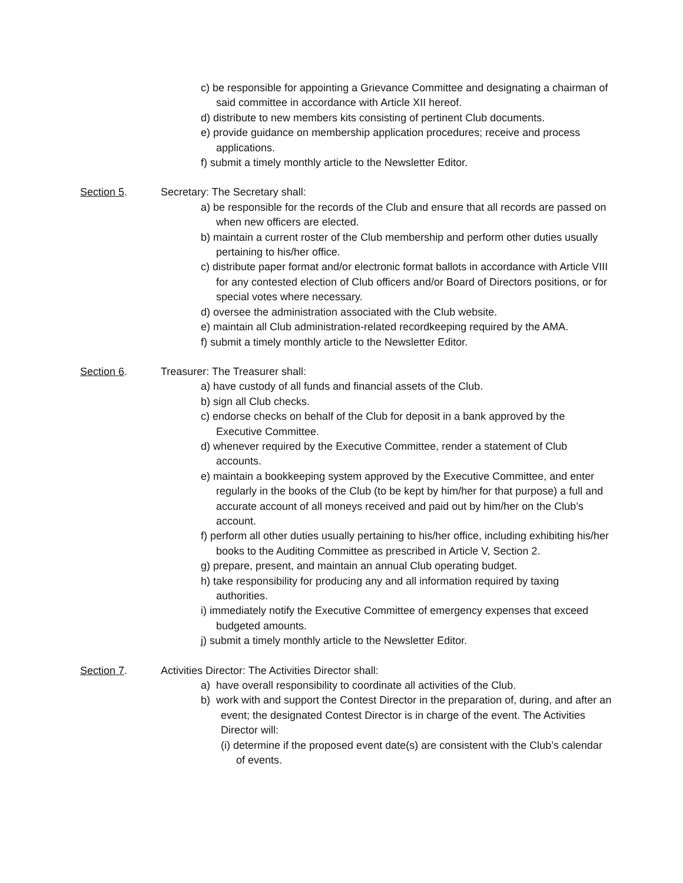c) be responsible for appointing a Grievance Committee and designating a chairman of said committee in accordance with Article XII hereof.
d) distribute to new members kits consisting of pertinent Club documents.
e) provide guidance on membership application procedures; receive and process applications.
f) submit a timely monthly article to the Newsletter Editor.
Section 5. Secretary: The Secretary shall:
a) be responsible for the records of the Club and ensure that all records are passed on when new officers are elected.
b) maintain a current roster of the Club membership and perform other duties usually pertaining to his/her office.
c) distribute paper format and/or electronic format ballots in accordance with Article VIII for any contested election of Club officers and/or Board of Directors positions, or for special votes where necessary.
d) oversee the administration associated with the Club website.
e) maintain all Club administration-related recordkeeping required by the AMA.
f) submit a timely monthly article to the Newsletter Editor.
Section 6. Treasurer: The Treasurer shall:
a) have custody of all funds and financial assets of the Club.
b) sign all Club checks.
c) endorse checks on behalf of the Club for deposit in a bank approved by the Executive Committee.
d) whenever required by the Executive Committee, render a statement of Club accounts.
e) maintain a bookkeeping system approved by the Executive Committee, and enter regularly in the books of the Club (to be kept by him/her for that purpose) a full and accurate account of all moneys received and paid out by him/her on the Club’s account.
f) perform all other duties usually pertaining to his/her office, including exhibiting his/her books to the Auditing Committee as prescribed in Article V, Section 2.
g) prepare, present, and maintain an annual Club operating budget.
h) take responsibility for producing any and all information required by taxing authorities.
i) immediately notify the Executive Committee of emergency expenses that exceed budgeted amounts.
j) submit a timely monthly article to the Newsletter Editor.
Section 7. Activities Director: The Activities Director shall:
a) have overall responsibility to coordinate all activities of the Club.
b) work with and support the Contest Director in the preparation of, during, and after an event; the designated Contest Director is in charge of the event. The Activities Director will:
(i) determine if the proposed event date(s) are consistent with the Club’s calendar of events.